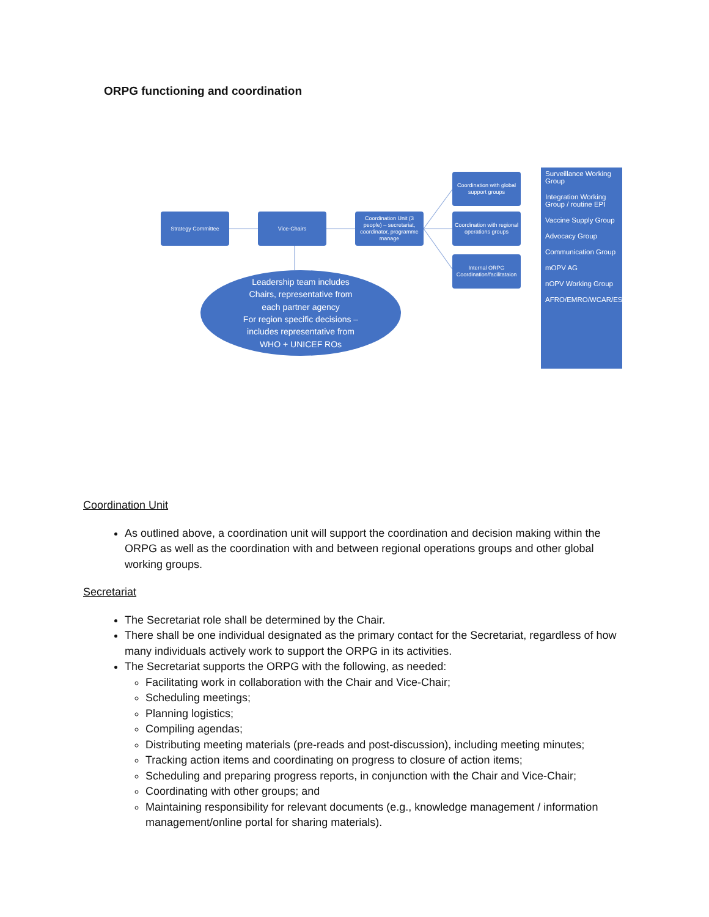ORPG functioning and coordination
Strategy Committee Vice-Chairs
Coordination Unit (3 people) – secretariat, coordinator, programme manage
Coordination with global support groups
Coordination with regional operations groups
Internal ORPG Coordination/facilitataion
Leadership team includes
Chairs, representative from
each partner agency
For region specific decisions –
includes representative from
WHO + UNICEF ROs
Surveillance Working Group
Integration Working Group / routine EPI
Vaccine Supply Group
Advocacy Group
Communication Group
mOPV AG
nOPV Working Group
AFRO/EMRO/WCAR/ESAR/MENAR
Coordination Unit
As outlined above, a coordination unit will support the coordination and decision making within the ORPG as well as the coordination with and between regional operations groups and other global working groups.
Secretariat
The Secretariat role shall be determined by the Chair.
There shall be one individual designated as the primary contact for the Secretariat, regardless of how many individuals actively work to support the ORPG in its activities.
The Secretariat supports the ORPG with the following, as needed:
Facilitating work in collaboration with the Chair and Vice-Chair;
Scheduling meetings;
Planning logistics;
Compiling agendas;
Distributing meeting materials (pre-reads and post-discussion), including meeting minutes;
Tracking action items and coordinating on progress to closure of action items;
Scheduling and preparing progress reports, in conjunction with the Chair and Vice-Chair;
Coordinating with other groups; and
Maintaining responsibility for relevant documents (e.g., knowledge management / information management/online portal for sharing materials).